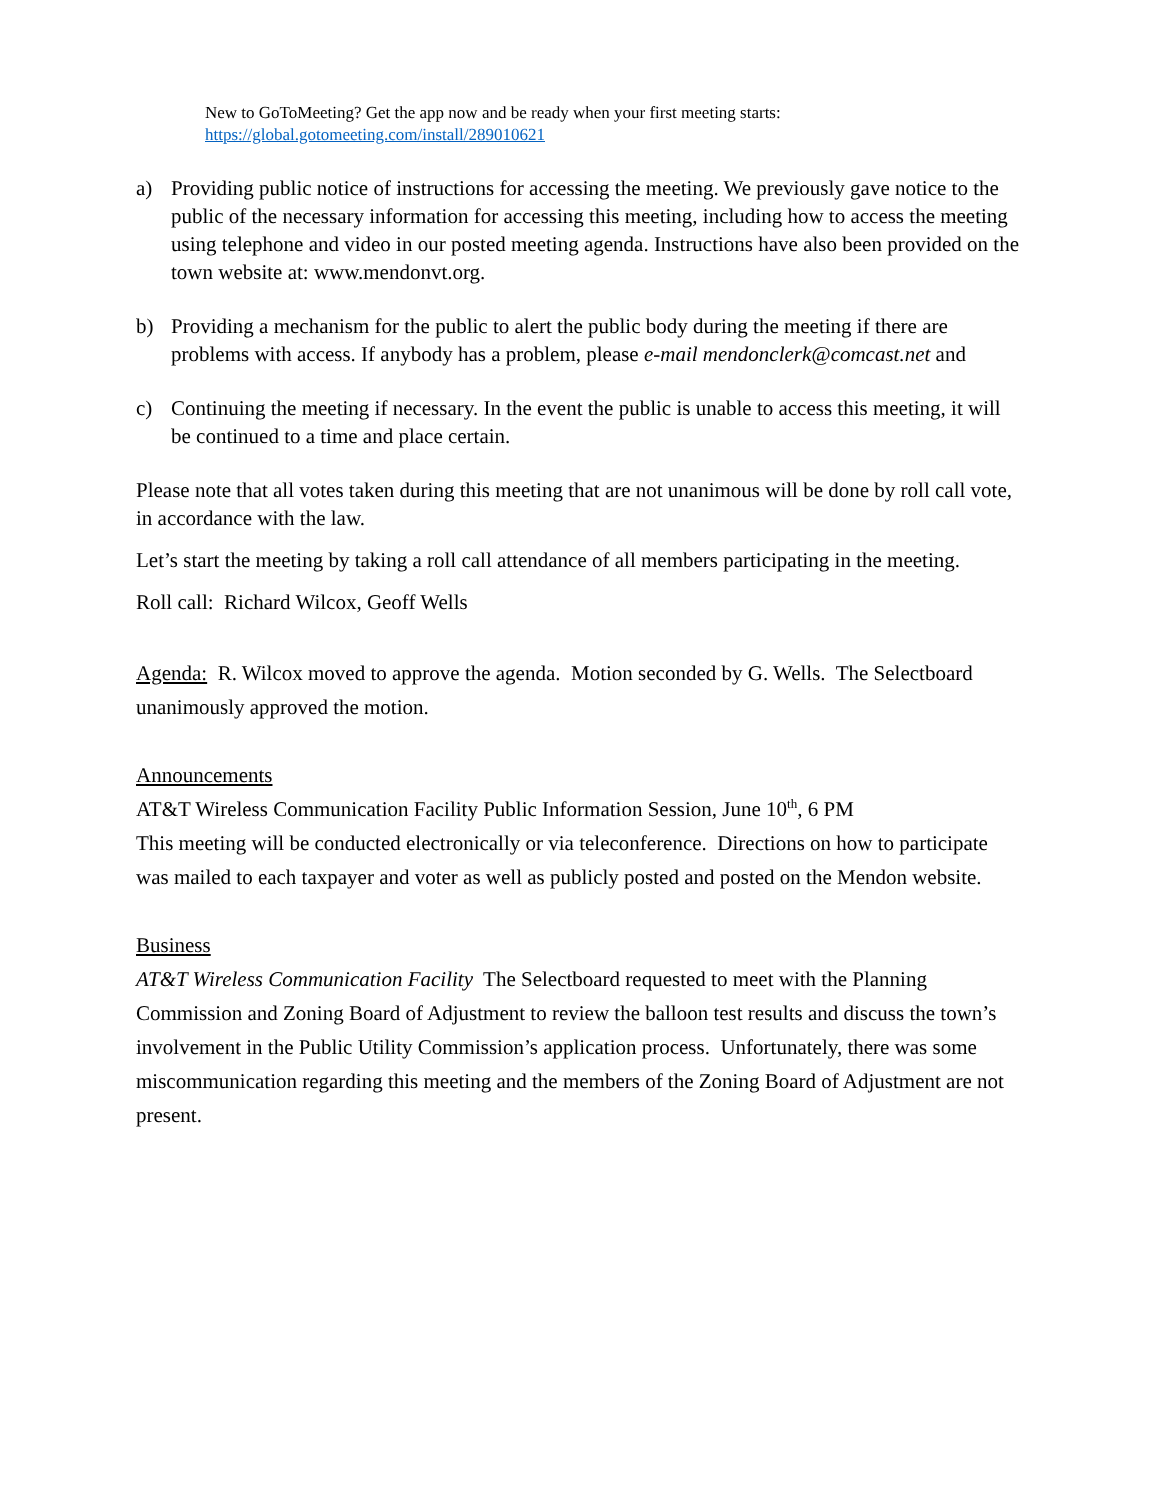New to GoToMeeting? Get the app now and be ready when your first meeting starts:
https://global.gotomeeting.com/install/289010621
a) Providing public notice of instructions for accessing the meeting. We previously gave notice to the public of the necessary information for accessing this meeting, including how to access the meeting using telephone and video in our posted meeting agenda. Instructions have also been provided on the town website at: www.mendonvt.org.
b) Providing a mechanism for the public to alert the public body during the meeting if there are problems with access. If anybody has a problem, please e-mail mendonclerk@comcast.net and
c) Continuing the meeting if necessary. In the event the public is unable to access this meeting, it will be continued to a time and place certain.
Please note that all votes taken during this meeting that are not unanimous will be done by roll call vote, in accordance with the law.
Let’s start the meeting by taking a roll call attendance of all members participating in the meeting.
Roll call: Richard Wilcox, Geoff Wells
Agenda: R. Wilcox moved to approve the agenda. Motion seconded by G. Wells. The Selectboard unanimously approved the motion.
Announcements
AT&T Wireless Communication Facility Public Information Session, June 10<sup>th</sup>, 6 PM
This meeting will be conducted electronically or via teleconference. Directions on how to participate was mailed to each taxpayer and voter as well as publicly posted and posted on the Mendon website.
Business
AT&T Wireless Communication Facility The Selectboard requested to meet with the Planning Commission and Zoning Board of Adjustment to review the balloon test results and discuss the town’s involvement in the Public Utility Commission’s application process. Unfortunately, there was some miscommunication regarding this meeting and the members of the Zoning Board of Adjustment are not present.